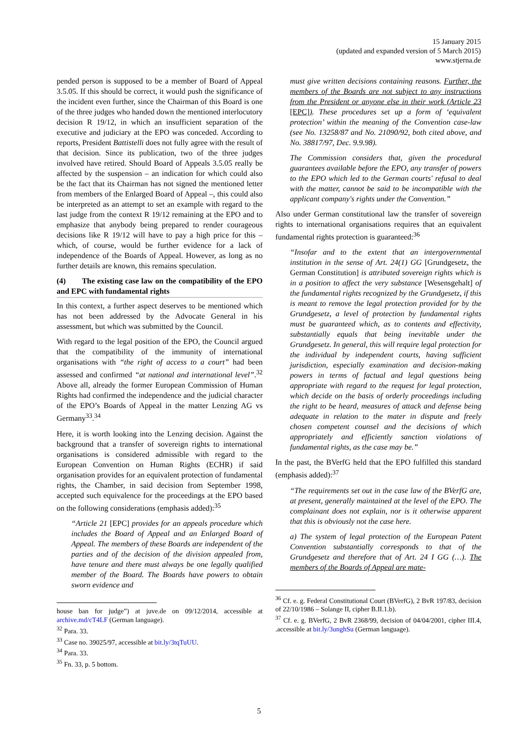15 January 2015
(updated and expanded version of 5 March 2015)
www.stjerna.de
pended person is supposed to be a member of Board of Appeal 3.5.05. If this should be correct, it would push the significance of the incident even further, since the Chairman of this Board is one of the three judges who handed down the mentioned interlocutory decision R 19/12, in which an insufficient separation of the executive and judiciary at the EPO was conceded. According to reports, President Battistelli does not fully agree with the result of that decision. Since its publication, two of the three judges involved have retired. Should Board of Appeals 3.5.05 really be affected by the suspension – an indication for which could also be the fact that its Chairman has not signed the mentioned letter from members of the Enlarged Board of Appeal –, this could also be interpreted as an attempt to set an example with regard to the last judge from the context R 19/12 remaining at the EPO and to emphasize that anybody being prepared to render courageous decisions like R 19/12 will have to pay a high price for this – which, of course, would be further evidence for a lack of independence of the Boards of Appeal. However, as long as no further details are known, this remains speculation.
(4) The existing case law on the compatibility of the EPO and EPC with fundamental rights
In this context, a further aspect deserves to be mentioned which has not been addressed by the Advocate General in his assessment, but which was submitted by the Council.
With regard to the legal position of the EPO, the Council argued that the compatibility of the immunity of international organisations with “the right of access to a court” had been assessed and confirmed “at national and international level”.<sup>32</sup> Above all, already the former European Commission of Human Rights had confirmed the independence and the judicial character of the EPO’s Boards of Appeal in the matter Lenzing AG vs Germany<sup>33</sup>.<sup>34</sup>
Here, it is worth looking into the Lenzing decision. Against the background that a transfer of sovereign rights to international organisations is considered admissible with regard to the European Convention on Human Rights (ECHR) if said organisation provides for an equivalent protection of fundamental rights, the Chamber, in said decision from September 1998, accepted such equivalence for the proceedings at the EPO based on the following considerations (emphasis added):<sup>35</sup>
“Article 21 [EPC] provides for an appeals procedure which includes the Board of Appeal and an Enlarged Board of Appeal. The members of these Boards are independent of the parties and of the decision of the division appealed from, have tenure and there must always be one legally qualified member of the Board. The Boards have powers to obtain sworn evidence and
house ban for judge”) at juve.de on 09/12/2014, accessible at archive.md/cT4LF (German language).
<sup>32</sup> Para. 33.
<sup>33</sup> Case no. 39025/97, accessible at bit.ly/3tqTuUU.
<sup>34</sup> Para. 33.
<sup>35</sup> Fn. 33, p. 5 bottom.
must give written decisions containing reasons. Further, the members of the Boards are not subject to any instructions from the President or anyone else in their work (Article 23 [EPC]). These procedures set up a form of ‘equivalent protection’ within the meaning of the Convention case-law (see No. 13258/87 and No. 21090/92, both cited above, and No. 38817/97, Dec. 9.9.98).
The Commission considers that, given the procedural guarantees available before the EPO, any transfer of powers to the EPO which led to the German courts' refusal to deal with the matter, cannot be said to be incompatible with the applicant company's rights under the Convention.”
Also under German constitutional law the transfer of sovereign rights to international organisations requires that an equivalent fundamental rights protection is guaranteed:<sup>36</sup>
“Insofar and to the extent that an intergovernmental institution in the sense of Art. 24(1) GG [Grundgesetz, the German Constitution] is attributed sovereign rights which is in a position to affect the very substance [Wesensgehalt] of the fundamental rights recognized by the Grundgesetz, if this is meant to remove the legal protection provided for by the Grundgesetz, a level of protection by fundamental rights must be guaranteed which, as to contents and effectivity, substantially equals that being inevitable under the Grundgesetz. In general, this will require legal protection for the individual by independent courts, having sufficient jurisdiction, especially examination and decision-making powers in terms of factual and legal questions being appropriate with regard to the request for legal protection, which decide on the basis of orderly proceedings including the right to be heard, measures of attack and defense being adequate in relation to the mater in dispute and freely chosen competent counsel and the decisions of which appropriately and efficiently sanction violations of fundamental rights, as the case may be.”
In the past, the BVerfG held that the EPO fulfilled this standard (emphasis added):<sup>37</sup>
“The requirements set out in the case law of the BVerfG are, at present, generally maintained at the level of the EPO. The complainant does not explain, nor is it otherwise apparent that this is obviously not the case here.
a) The system of legal protection of the European Patent Convention substantially corresponds to that of the Grundgesetz and therefore that of Art. 24 I GG (…). The members of the Boards of Appeal are mate-
<sup>36</sup> Cf. e. g. Federal Constitutional Court (BVerfG), 2 BvR 197/83, decision of 22/10/1986 – Solange II, cipher B.II.1.b).
<sup>37</sup> Cf. e. g. BVerfG, 2 BvR 2368/99, decision of 04/04/2001, cipher III.4, .accessible at bit.ly/3unghSu (German language).
5